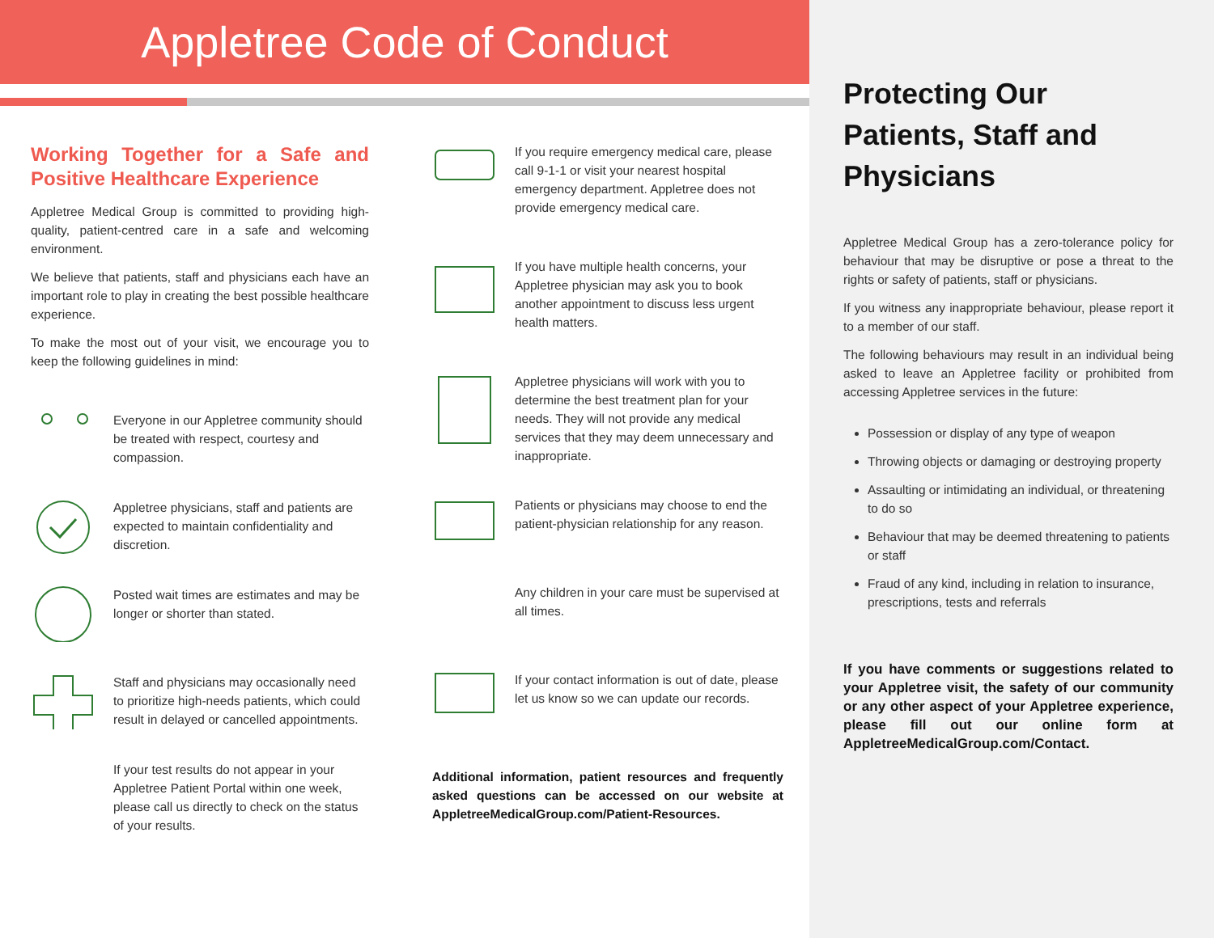Appletree Code of Conduct
Working Together for a Safe and Positive Healthcare Experience
Appletree Medical Group is committed to providing high-quality, patient-centred care in a safe and welcoming environment.
We believe that patients, staff and physicians each have an important role to play in creating the best possible healthcare experience.
To make the most out of your visit, we encourage you to keep the following guidelines in mind:
Everyone in our Appletree community should be treated with respect, courtesy and compassion.
Appletree physicians, staff and patients are expected to maintain confidentiality and discretion.
Posted wait times are estimates and may be longer or shorter than stated.
Staff and physicians may occasionally need to prioritize high-needs patients, which could result in delayed or cancelled appointments.
If your test results do not appear in your Appletree Patient Portal within one week, please call us directly to check on the status of your results.
If you require emergency medical care, please call 9-1-1 or visit your nearest hospital emergency department. Appletree does not provide emergency medical care.
If you have multiple health concerns, your Appletree physician may ask you to book another appointment to discuss less urgent health matters.
Appletree physicians will work with you to determine the best treatment plan for your needs. They will not provide any medical services that they may deem unnecessary and inappropriate.
Patients or physicians may choose to end the patient-physician relationship for any reason.
Any children in your care must be supervised at all times.
If your contact information is out of date, please let us know so we can update our records.
Additional information, patient resources and frequently asked questions can be accessed on our website at AppletreeMedicalGroup.com/Patient-Resources.
Protecting Our Patients, Staff and Physicians
Appletree Medical Group has a zero-tolerance policy for behaviour that may be disruptive or pose a threat to the rights or safety of patients, staff or physicians.
If you witness any inappropriate behaviour, please report it to a member of our staff.
The following behaviours may result in an individual being asked to leave an Appletree facility or prohibited from accessing Appletree services in the future:
Possession or display of any type of weapon
Throwing objects or damaging or destroying property
Assaulting or intimidating an individual, or threatening to do so
Behaviour that may be deemed threatening to patients or staff
Fraud of any kind, including in relation to insurance, prescriptions, tests and referrals
If you have comments or suggestions related to your Appletree visit, the safety of our community or any other aspect of your Appletree experience, please fill out our online form at AppletreeMedicalGroup.com/Contact.